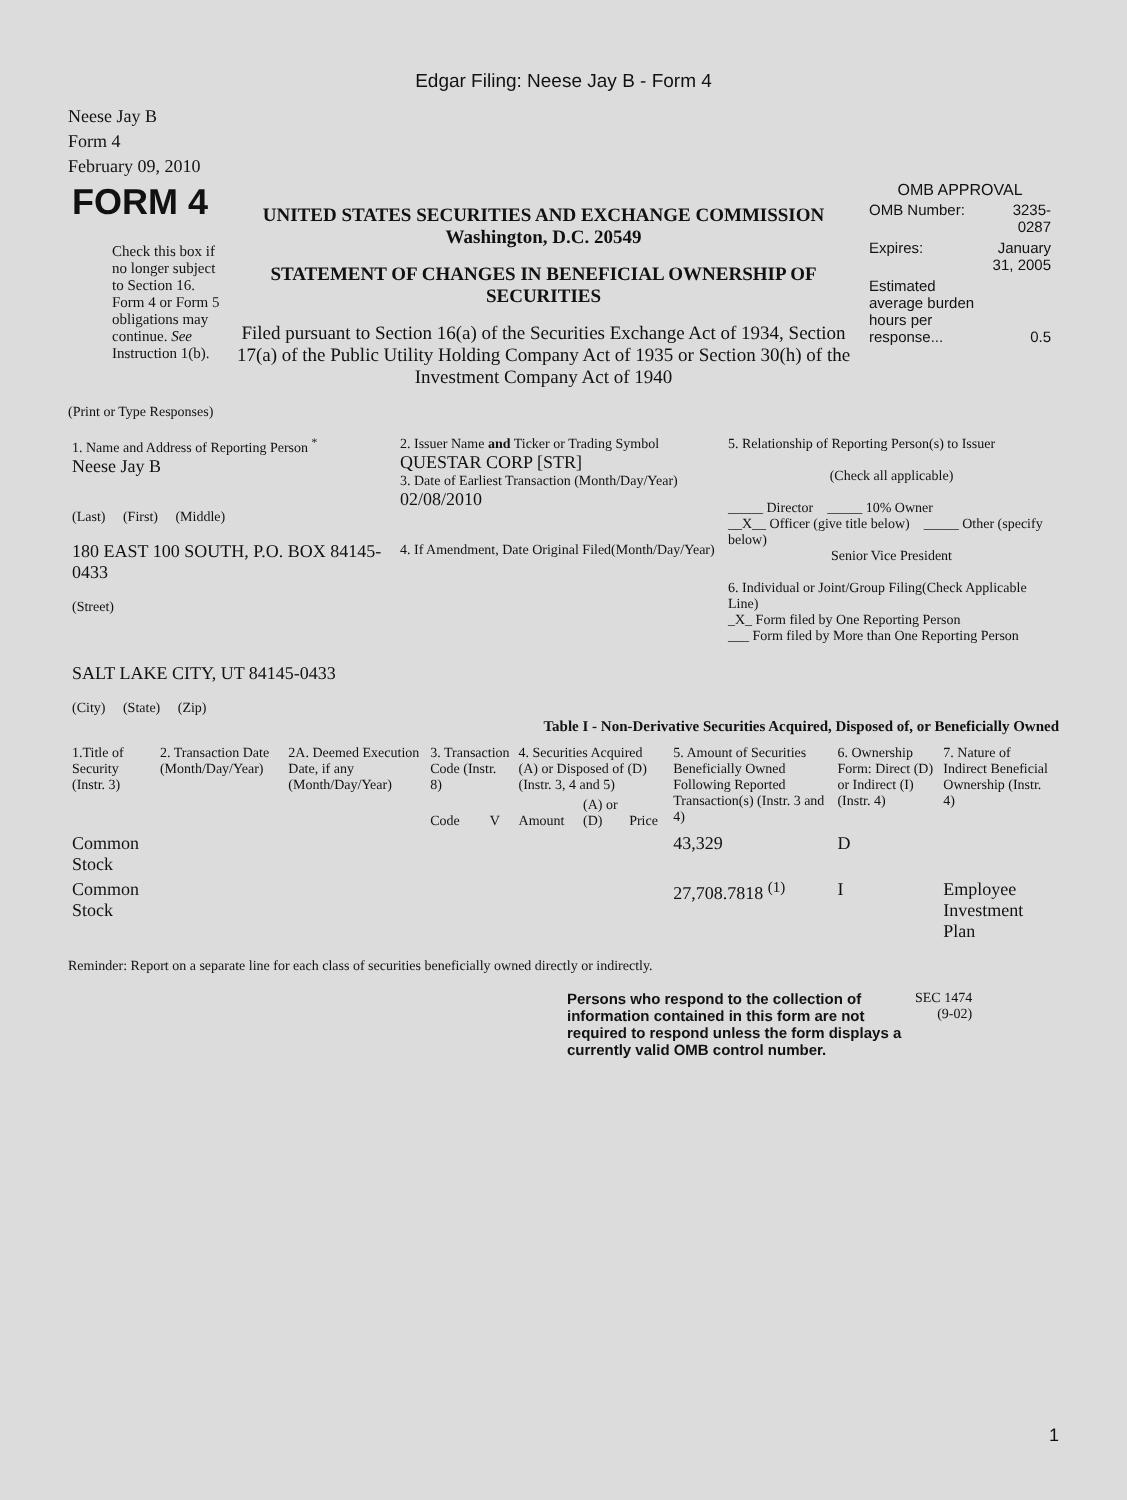Edgar Filing: Neese Jay B - Form 4
Neese Jay B
Form 4
February 09, 2010
| FORM 4 Check this box if no longer subject to Section 16. Form 4 or Form 5 obligations may continue. See Instruction 1(b). | UNITED STATES SECURITIES AND EXCHANGE COMMISSION Washington, D.C. 20549 STATEMENT OF CHANGES IN BENEFICIAL OWNERSHIP OF SECURITIES Filed pursuant to Section 16(a) of the Securities Exchange Act of 1934, Section 17(a) of the Public Utility Holding Company Act of 1935 or Section 30(h) of the Investment Company Act of 1940 | OMB APPROVAL / OMB Number: / 3235-0287 / / Expires: / January 31, 2005 / / Estimated average burden hours per response... / 0.5 / |
(Print or Type Responses)
| 1. Name and Address of Reporting Person <sup>*</sup> Neese Jay B (Last) (First) (Middle) 180 EAST 100 SOUTH, P.O. BOX 84145-0433 (Street) SALT LAKE CITY, UT 84145-0433 (City) (State) (Zip) | 2. Issuer Name and Ticker or Trading Symbol QUESTAR CORP [STR] 3. Date of Earliest Transaction (Month/Day/Year) 02/08/2010 4. If Amendment, Date Original Filed(Month/Day/Year) | 5. Relationship of Reporting Person(s) to Issuer (Check all applicable) _____ Director _____ 10% Owner __X__ Officer (give title below) _____ Other (specify below) Senior Vice President 6. Individual or Joint/Group Filing(Check Applicable Line) _X_ Form filed by One Reporting Person ___ Form filed by More than One Reporting Person |
Table I - Non-Derivative Securities Acquired, Disposed of, or Beneficially Owned
| 1.Title of Security (Instr. 3) | 2. Transaction Date (Month/Day/Year) | 2A. Deemed Execution Date, if any (Month/Day/Year) | 3. Transaction Code (Instr. 8) | | 4. Securities Acquired (A) or Disposed of (D) (Instr. 3, 4 and 5) | | | 5. Amount of Securities Beneficially Owned Following Reported Transaction(s) (Instr. 3 and 4) | 6. Ownership Form: Direct (D) or Indirect (I) (Instr. 4) | 7. Nature of Indirect Beneficial Ownership (Instr. 4) |
| --- | --- | --- | --- | --- | --- | --- | --- | --- | --- | --- |
| | | | Code | V | Amount | (A) or (D) | Price | | | |
| Common Stock | | | | | | | | 43,329 | D | |
| Common Stock | | | | | | | | 27,708.7818 <sup>(1)</sup> | I | Employee Investment Plan |
Reminder: Report on a separate line for each class of securities beneficially owned directly or indirectly.
| Persons who respond to the collection of information contained in this form are not required to respond unless the form displays a currently valid OMB control number. | SEC 1474 (9-02) |
1